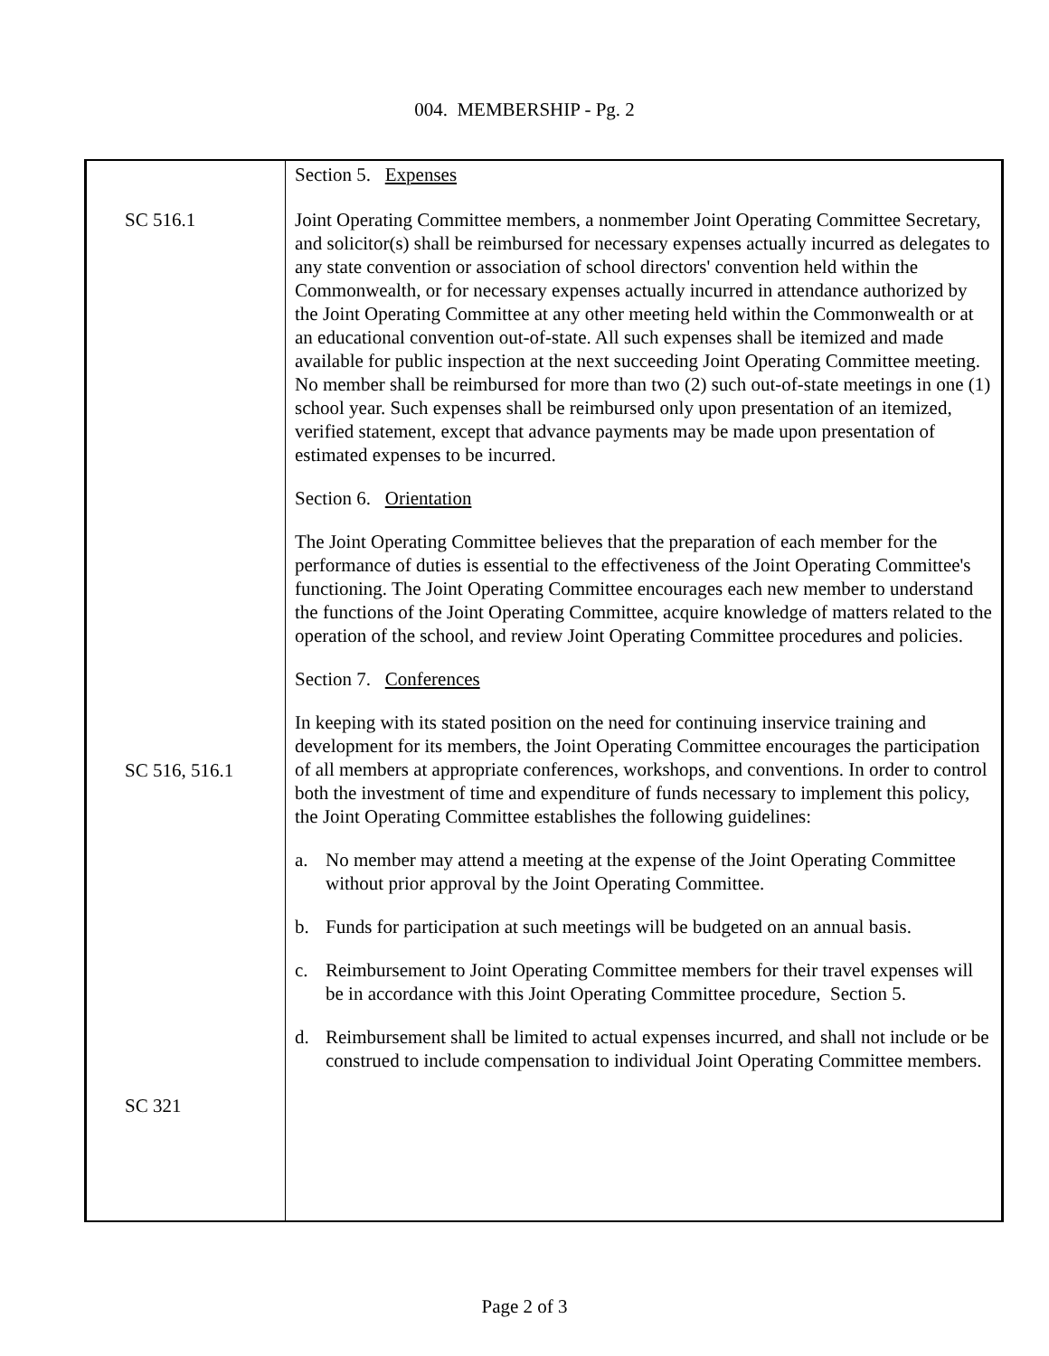004. MEMBERSHIP - Pg. 2
SC 516.1
SC 516, 516.1
SC 321
Section 5. Expenses
Joint Operating Committee members, a nonmember Joint Operating Committee Secretary, and solicitor(s) shall be reimbursed for necessary expenses actually incurred as delegates to any state convention or association of school directors' convention held within the Commonwealth, or for necessary expenses actually incurred in attendance authorized by the Joint Operating Committee at any other meeting held within the Commonwealth or at an educational convention out-of-state. All such expenses shall be itemized and made available for public inspection at the next succeeding Joint Operating Committee meeting. No member shall be reimbursed for more than two (2) such out-of-state meetings in one (1) school year. Such expenses shall be reimbursed only upon presentation of an itemized, verified statement, except that advance payments may be made upon presentation of estimated expenses to be incurred.
Section 6. Orientation
The Joint Operating Committee believes that the preparation of each member for the performance of duties is essential to the effectiveness of the Joint Operating Committee's functioning. The Joint Operating Committee encourages each new member to understand the functions of the Joint Operating Committee, acquire knowledge of matters related to the operation of the school, and review Joint Operating Committee procedures and policies.
Section 7. Conferences
In keeping with its stated position on the need for continuing inservice training and development for its members, the Joint Operating Committee encourages the participation of all members at appropriate conferences, workshops, and conventions. In order to control both the investment of time and expenditure of funds necessary to implement this policy, the Joint Operating Committee establishes the following guidelines:
a. No member may attend a meeting at the expense of the Joint Operating Committee without prior approval by the Joint Operating Committee.
b. Funds for participation at such meetings will be budgeted on an annual basis.
c. Reimbursement to Joint Operating Committee members for their travel expenses will be in accordance with this Joint Operating Committee procedure, Section 5.
d. Reimbursement shall be limited to actual expenses incurred, and shall not include or be construed to include compensation to individual Joint Operating Committee members.
Page 2 of 3